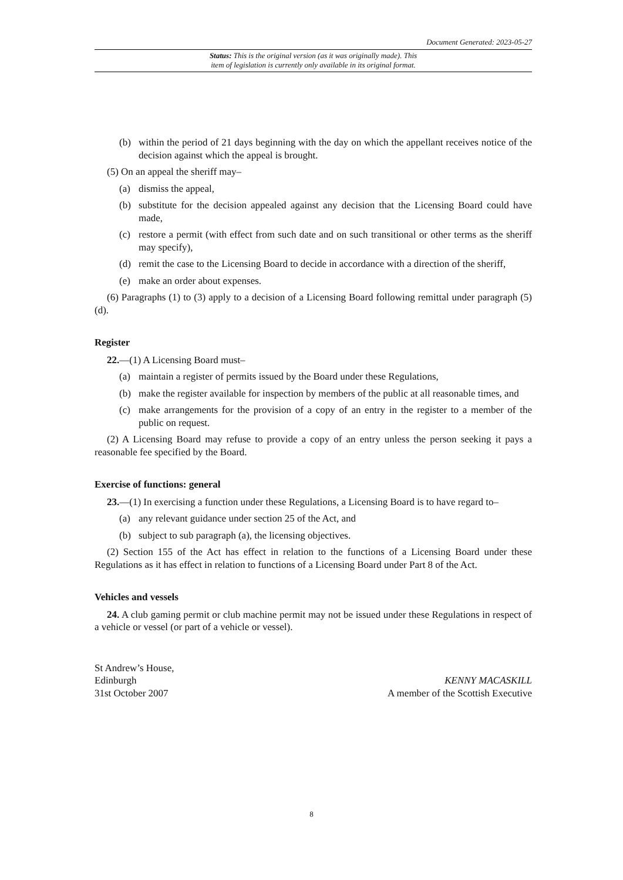Document Generated: 2023-05-27
Status: This is the original version (as it was originally made). This
item of legislation is currently only available in its original format.
(b) within the period of 21 days beginning with the day on which the appellant receives notice of the decision against which the appeal is brought.
(5) On an appeal the sheriff may–
(a) dismiss the appeal,
(b) substitute for the decision appealed against any decision that the Licensing Board could have made,
(c) restore a permit (with effect from such date and on such transitional or other terms as the sheriff may specify),
(d) remit the case to the Licensing Board to decide in accordance with a direction of the sheriff,
(e) make an order about expenses.
(6) Paragraphs (1) to (3) apply to a decision of a Licensing Board following remittal under paragraph (5)(d).
Register
22.—(1) A Licensing Board must–
(a) maintain a register of permits issued by the Board under these Regulations,
(b) make the register available for inspection by members of the public at all reasonable times, and
(c) make arrangements for the provision of a copy of an entry in the register to a member of the public on request.
(2) A Licensing Board may refuse to provide a copy of an entry unless the person seeking it pays a reasonable fee specified by the Board.
Exercise of functions: general
23.—(1) In exercising a function under these Regulations, a Licensing Board is to have regard to–
(a) any relevant guidance under section 25 of the Act, and
(b) subject to sub paragraph (a), the licensing objectives.
(2) Section 155 of the Act has effect in relation to the functions of a Licensing Board under these Regulations as it has effect in relation to functions of a Licensing Board under Part 8 of the Act.
Vehicles and vessels
24. A club gaming permit or club machine permit may not be issued under these Regulations in respect of a vehicle or vessel (or part of a vehicle or vessel).
St Andrew’s House,
Edinburgh
31st October 2007
KENNY MACASKILL
A member of the Scottish Executive
8